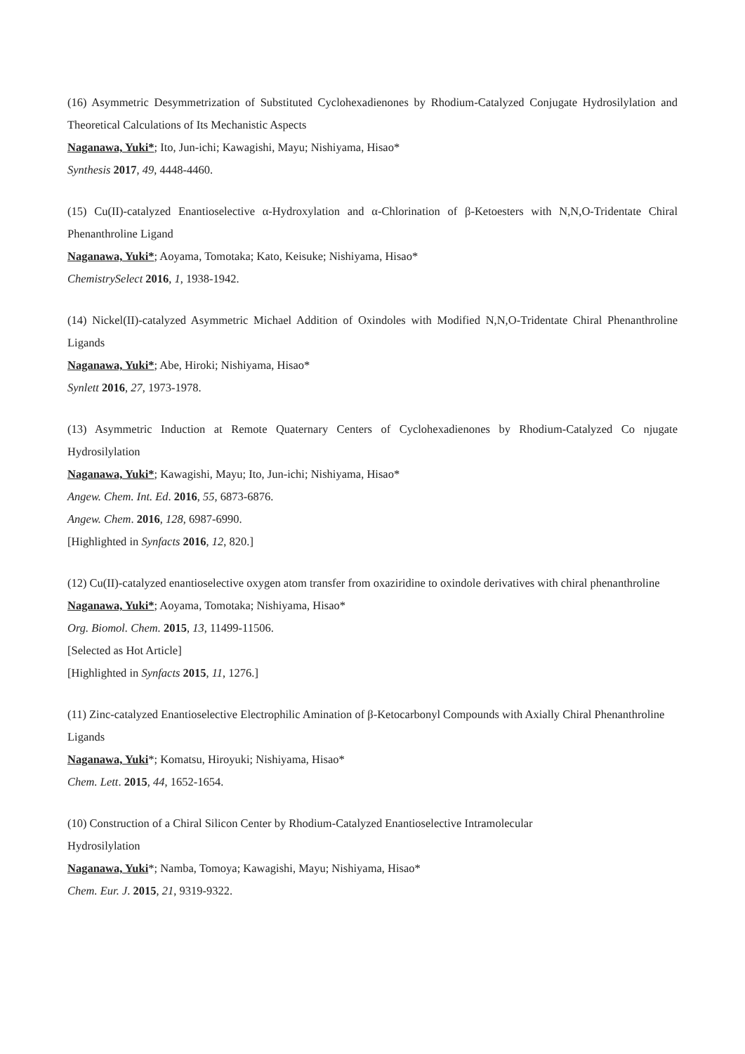(16) Asymmetric Desymmetrization of Substituted Cyclohexadienones by Rhodium-Catalyzed Conjugate Hydrosilylation and Theoretical Calculations of Its Mechanistic Aspects
Naganawa, Yuki*; Ito, Jun-ichi; Kawagishi, Mayu; Nishiyama, Hisao*
Synthesis 2017, 49, 4448-4460.
(15) Cu(II)-catalyzed Enantioselective α-Hydroxylation and α-Chlorination of β-Ketoesters with N,N,O-Tridentate Chiral Phenanthroline Ligand
Naganawa, Yuki*; Aoyama, Tomotaka; Kato, Keisuke; Nishiyama, Hisao*
ChemistrySelect 2016, 1, 1938-1942.
(14) Nickel(II)-catalyzed Asymmetric Michael Addition of Oxindoles with Modified N,N,O-Tridentate Chiral Phenanthroline Ligands
Naganawa, Yuki*; Abe, Hiroki; Nishiyama, Hisao*
Synlett 2016, 27, 1973-1978.
(13) Asymmetric Induction at Remote Quaternary Centers of Cyclohexadienones by Rhodium-Catalyzed Co njugate Hydrosilylation
Naganawa, Yuki*; Kawagishi, Mayu; Ito, Jun-ichi; Nishiyama, Hisao*
Angew. Chem. Int. Ed. 2016, 55, 6873-6876.
Angew. Chem. 2016, 128, 6987-6990.
[Highlighted in Synfacts 2016, 12, 820.]
(12) Cu(II)-catalyzed enantioselective oxygen atom transfer from oxaziridine to oxindole derivatives with chiral phenanthroline
Naganawa, Yuki*; Aoyama, Tomotaka; Nishiyama, Hisao*
Org. Biomol. Chem. 2015, 13, 11499-11506.
[Selected as Hot Article]
[Highlighted in Synfacts 2015, 11, 1276.]
(11) Zinc-catalyzed Enantioselective Electrophilic Amination of β-Ketocarbonyl Compounds with Axially Chiral Phenanthroline Ligands
Naganawa, Yuki*; Komatsu, Hiroyuki; Nishiyama, Hisao*
Chem. Lett. 2015, 44, 1652-1654.
(10) Construction of a Chiral Silicon Center by Rhodium-Catalyzed Enantioselective Intramolecular
Hydrosilylation
Naganawa, Yuki*; Namba, Tomoya; Kawagishi, Mayu; Nishiyama, Hisao*
Chem. Eur. J. 2015, 21, 9319-9322.